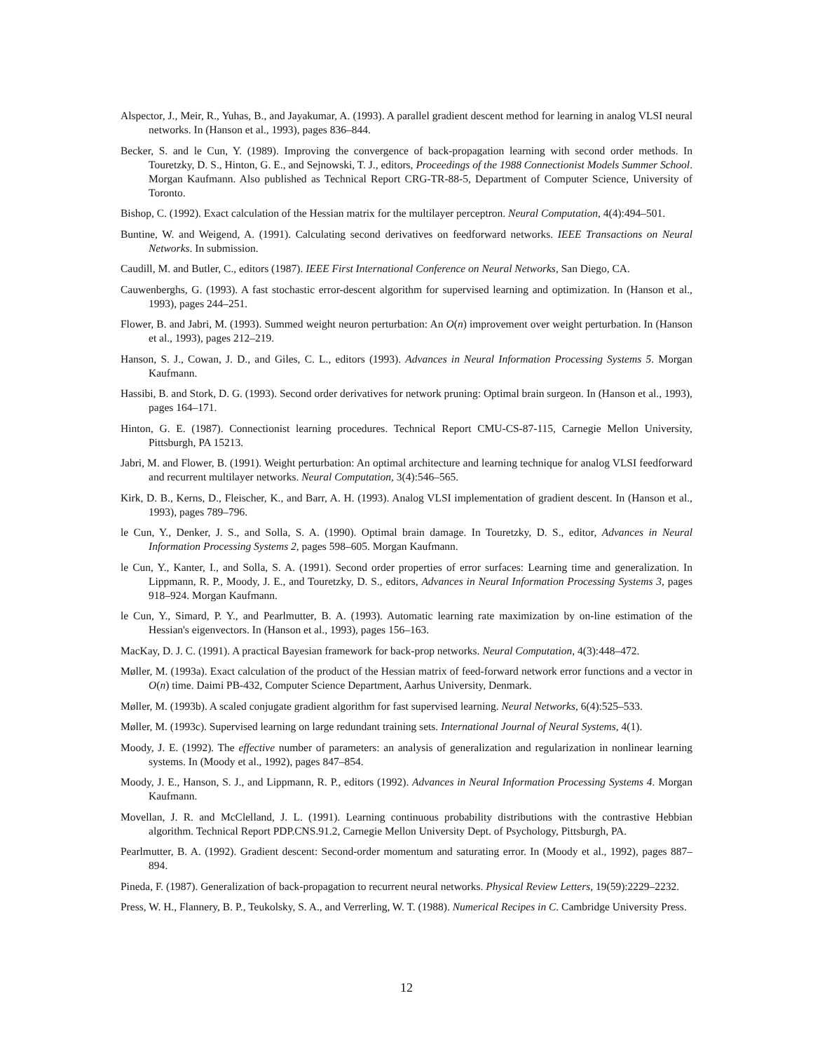Alspector, J., Meir, R., Yuhas, B., and Jayakumar, A. (1993). A parallel gradient descent method for learning in analog VLSI neural networks. In (Hanson et al., 1993), pages 836–844.
Becker, S. and le Cun, Y. (1989). Improving the convergence of back-propagation learning with second order methods. In Touretzky, D. S., Hinton, G. E., and Sejnowski, T. J., editors, Proceedings of the 1988 Connectionist Models Summer School. Morgan Kaufmann. Also published as Technical Report CRG-TR-88-5, Department of Computer Science, University of Toronto.
Bishop, C. (1992). Exact calculation of the Hessian matrix for the multilayer perceptron. Neural Computation, 4(4):494–501.
Buntine, W. and Weigend, A. (1991). Calculating second derivatives on feedforward networks. IEEE Transactions on Neural Networks. In submission.
Caudill, M. and Butler, C., editors (1987). IEEE First International Conference on Neural Networks, San Diego, CA.
Cauwenberghs, G. (1993). A fast stochastic error-descent algorithm for supervised learning and optimization. In (Hanson et al., 1993), pages 244–251.
Flower, B. and Jabri, M. (1993). Summed weight neuron perturbation: An O(n) improvement over weight perturbation. In (Hanson et al., 1993), pages 212–219.
Hanson, S. J., Cowan, J. D., and Giles, C. L., editors (1993). Advances in Neural Information Processing Systems 5. Morgan Kaufmann.
Hassibi, B. and Stork, D. G. (1993). Second order derivatives for network pruning: Optimal brain surgeon. In (Hanson et al., 1993), pages 164–171.
Hinton, G. E. (1987). Connectionist learning procedures. Technical Report CMU-CS-87-115, Carnegie Mellon University, Pittsburgh, PA 15213.
Jabri, M. and Flower, B. (1991). Weight perturbation: An optimal architecture and learning technique for analog VLSI feedforward and recurrent multilayer networks. Neural Computation, 3(4):546–565.
Kirk, D. B., Kerns, D., Fleischer, K., and Barr, A. H. (1993). Analog VLSI implementation of gradient descent. In (Hanson et al., 1993), pages 789–796.
le Cun, Y., Denker, J. S., and Solla, S. A. (1990). Optimal brain damage. In Touretzky, D. S., editor, Advances in Neural Information Processing Systems 2, pages 598–605. Morgan Kaufmann.
le Cun, Y., Kanter, I., and Solla, S. A. (1991). Second order properties of error surfaces: Learning time and generalization. In Lippmann, R. P., Moody, J. E., and Touretzky, D. S., editors, Advances in Neural Information Processing Systems 3, pages 918–924. Morgan Kaufmann.
le Cun, Y., Simard, P. Y., and Pearlmutter, B. A. (1993). Automatic learning rate maximization by on-line estimation of the Hessian's eigenvectors. In (Hanson et al., 1993), pages 156–163.
MacKay, D. J. C. (1991). A practical Bayesian framework for back-prop networks. Neural Computation, 4(3):448–472.
Møller, M. (1993a). Exact calculation of the product of the Hessian matrix of feed-forward network error functions and a vector in O(n) time. Daimi PB-432, Computer Science Department, Aarhus University, Denmark.
Møller, M. (1993b). A scaled conjugate gradient algorithm for fast supervised learning. Neural Networks, 6(4):525–533.
Møller, M. (1993c). Supervised learning on large redundant training sets. International Journal of Neural Systems, 4(1).
Moody, J. E. (1992). The effective number of parameters: an analysis of generalization and regularization in nonlinear learning systems. In (Moody et al., 1992), pages 847–854.
Moody, J. E., Hanson, S. J., and Lippmann, R. P., editors (1992). Advances in Neural Information Processing Systems 4. Morgan Kaufmann.
Movellan, J. R. and McClelland, J. L. (1991). Learning continuous probability distributions with the contrastive Hebbian algorithm. Technical Report PDP.CNS.91.2, Carnegie Mellon University Dept. of Psychology, Pittsburgh, PA.
Pearlmutter, B. A. (1992). Gradient descent: Second-order momentum and saturating error. In (Moody et al., 1992), pages 887–894.
Pineda, F. (1987). Generalization of back-propagation to recurrent neural networks. Physical Review Letters, 19(59):2229–2232.
Press, W. H., Flannery, B. P., Teukolsky, S. A., and Verrerling, W. T. (1988). Numerical Recipes in C. Cambridge University Press.
12